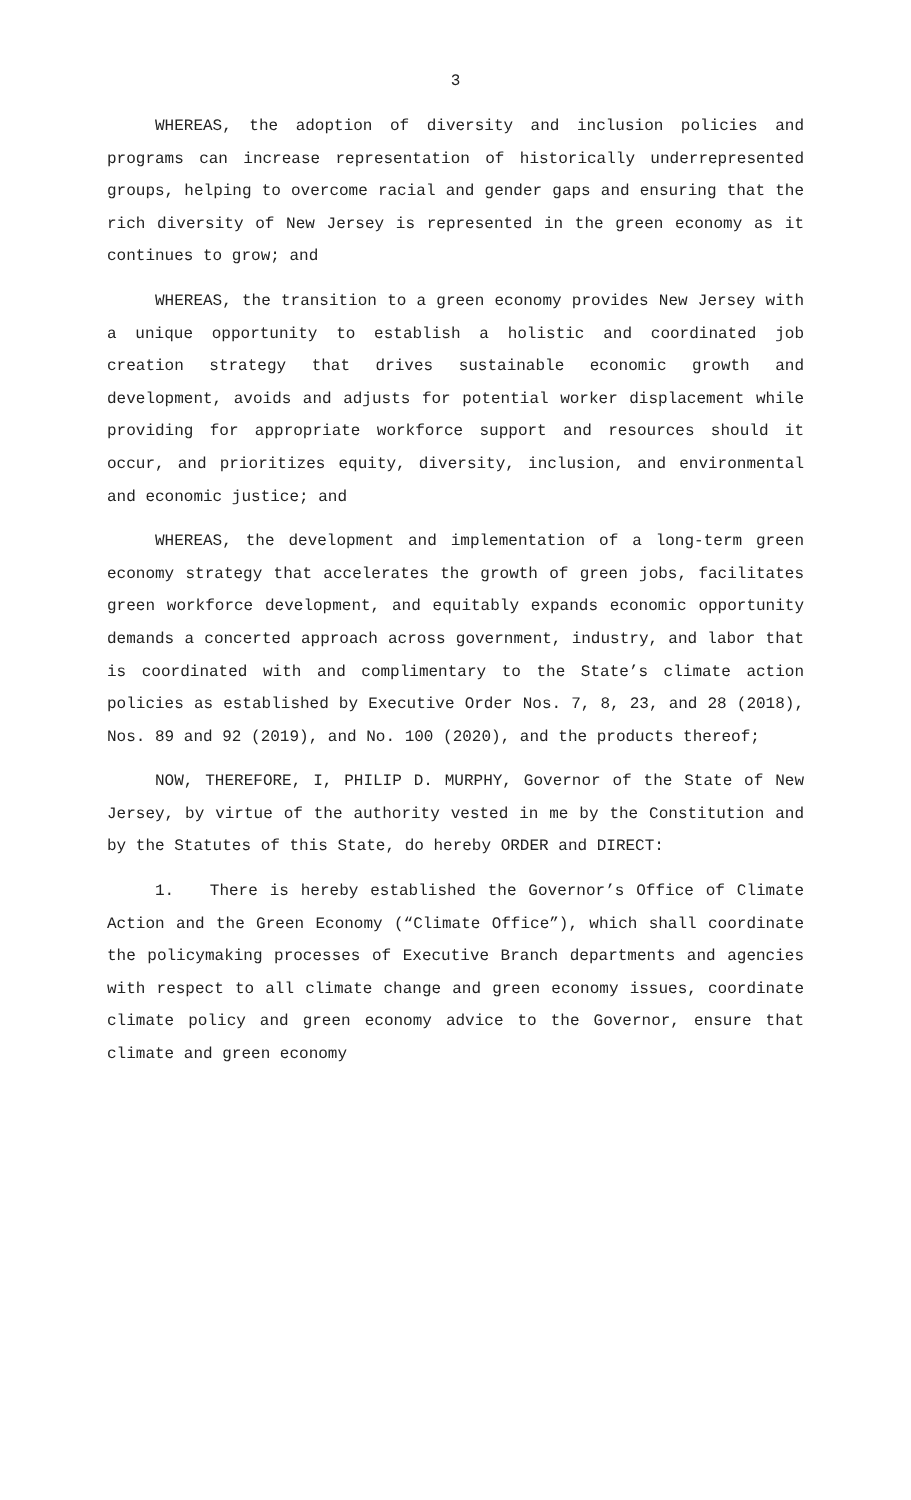3
WHEREAS, the adoption of diversity and inclusion policies and programs can increase representation of historically underrepresented groups, helping to overcome racial and gender gaps and ensuring that the rich diversity of New Jersey is represented in the green economy as it continues to grow; and
WHEREAS, the transition to a green economy provides New Jersey with a unique opportunity to establish a holistic and coordinated job creation strategy that drives sustainable economic growth and development, avoids and adjusts for potential worker displacement while providing for appropriate workforce support and resources should it occur, and prioritizes equity, diversity, inclusion, and environmental and economic justice; and
WHEREAS, the development and implementation of a long-term green economy strategy that accelerates the growth of green jobs, facilitates green workforce development, and equitably expands economic opportunity demands a concerted approach across government, industry, and labor that is coordinated with and complimentary to the State’s climate action policies as established by Executive Order Nos. 7, 8, 23, and 28 (2018), Nos. 89 and 92 (2019), and No. 100 (2020), and the products thereof;
NOW, THEREFORE, I, PHILIP D. MURPHY, Governor of the State of New Jersey, by virtue of the authority vested in me by the Constitution and by the Statutes of this State, do hereby ORDER and DIRECT:
1. There is hereby established the Governor’s Office of Climate Action and the Green Economy (“Climate Office”), which shall coordinate the policymaking processes of Executive Branch departments and agencies with respect to all climate change and green economy issues, coordinate climate policy and green economy advice to the Governor, ensure that climate and green economy